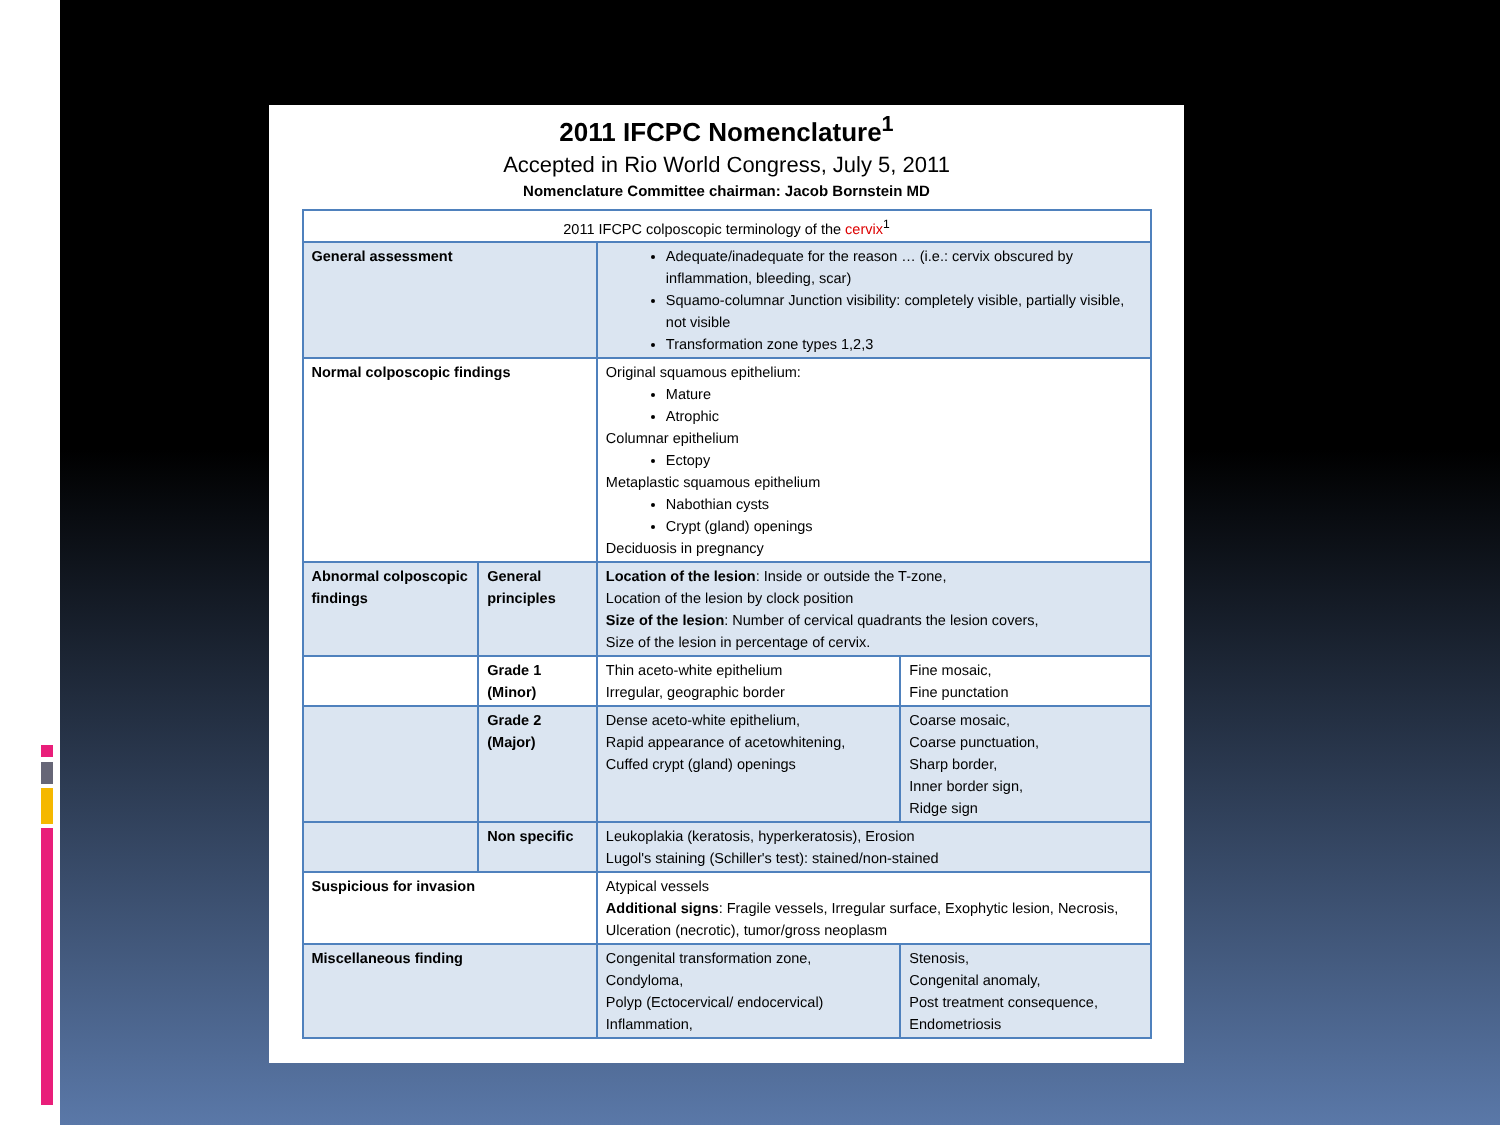2011 IFCPC Nomenclature<sup>1</sup>
Accepted in Rio World Congress, July 5, 2011
Nomenclature Committee chairman: Jacob Bornstein MD
| 2011 IFCPC colposcopic terminology of the cervix<sup>1</sup> | | | |
| --- | --- | --- | --- |
| General assessment | | Adequate/inadequate for the reason … (i.e.: cervix obscured by inflammation, bleeding, scar) Squamo-columnar Junction visibility: completely visible, partially visible, not visible Transformation zone types 1,2,3 | |
| Normal colposcopic findings | | Original squamous epithelium: Mature Atrophic Columnar epithelium Ectopy Metaplastic squamous epithelium Nabothian cysts Crypt (gland) openings Deciduosis in pregnancy | |
| Abnormal colposcopic findings | General principles | Location of the lesion : Inside or outside the T-zone, Location of the lesion by clock position Size of the lesion : Number of cervical quadrants the lesion covers, Size of the lesion in percentage of cervix. | |
| | Grade 1 (Minor) | Thin aceto-white epithelium Irregular, geographic border | Fine mosaic, Fine punctation |
| | Grade 2 (Major) | Dense aceto-white epithelium, Rapid appearance of acetowhitening, Cuffed crypt (gland) openings | Coarse mosaic, Coarse punctuation, Sharp border, Inner border sign, Ridge sign |
| | Non specific | Leukoplakia (keratosis, hyperkeratosis), Erosion Lugol's staining (Schiller's test): stained/non-stained | |
| Suspicious for invasion | | Atypical vessels Additional signs : Fragile vessels, Irregular surface, Exophytic lesion, Necrosis, Ulceration (necrotic), tumor/gross neoplasm | |
| Miscellaneous finding | | Congenital transformation zone, Condyloma, Polyp (Ectocervical/ endocervical) Inflammation, | Stenosis, Congenital anomaly, Post treatment consequence, Endometriosis |